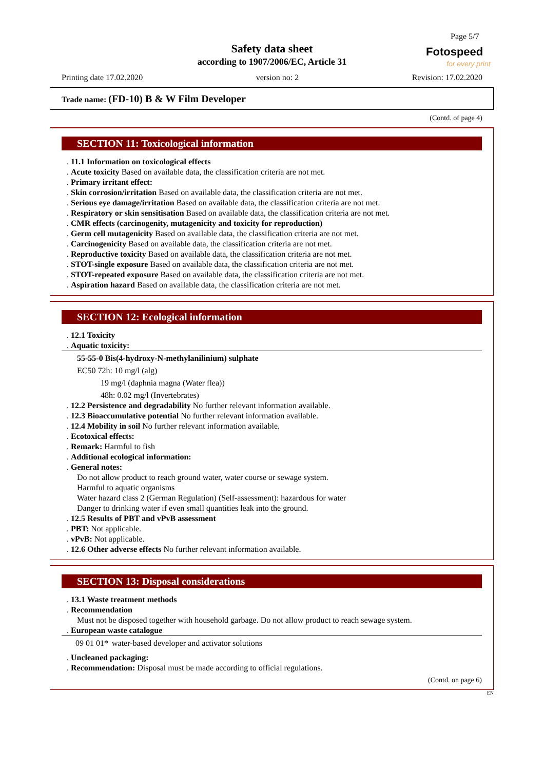Page 5/7
Safety data sheet
according to 1907/2006/EC, Article 31
Fotospeed
for every print
Printing date 17.02.2020 version no: 2 Revision: 17.02.2020
Trade name: (FD-10) B & W Film Developer
(Contd. of page 4)
SECTION 11: Toxicological information
. 11.1 Information on toxicological effects
. Acute toxicity Based on available data, the classification criteria are not met.
. Primary irritant effect:
. Skin corrosion/irritation Based on available data, the classification criteria are not met.
. Serious eye damage/irritation Based on available data, the classification criteria are not met.
. Respiratory or skin sensitisation Based on available data, the classification criteria are not met.
. CMR effects (carcinogenity, mutagenicity and toxicity for reproduction)
. Germ cell mutagenicity Based on available data, the classification criteria are not met.
. Carcinogenicity Based on available data, the classification criteria are not met.
. Reproductive toxicity Based on available data, the classification criteria are not met.
. STOT-single exposure Based on available data, the classification criteria are not met.
. STOT-repeated exposure Based on available data, the classification criteria are not met.
. Aspiration hazard Based on available data, the classification criteria are not met.
SECTION 12: Ecological information
. 12.1 Toxicity
. Aquatic toxicity:
55-55-0 Bis(4-hydroxy-N-methylanilinium) sulphate
EC50 72h: 10 mg/l (alg)
19 mg/l (daphnia magna (Water flea))
48h: 0.02 mg/l (Invertebrates)
. 12.2 Persistence and degradability No further relevant information available.
. 12.3 Bioaccumulative potential No further relevant information available.
. 12.4 Mobility in soil No further relevant information available.
. Ecotoxical effects:
. Remark: Harmful to fish
. Additional ecological information:
. General notes:
Do not allow product to reach ground water, water course or sewage system.
Harmful to aquatic organisms
Water hazard class 2 (German Regulation) (Self-assessment): hazardous for water
Danger to drinking water if even small quantities leak into the ground.
. 12.5 Results of PBT and vPvB assessment
. PBT: Not applicable.
. vPvB: Not applicable.
. 12.6 Other adverse effects No further relevant information available.
SECTION 13: Disposal considerations
. 13.1 Waste treatment methods
. Recommendation
Must not be disposed together with household garbage. Do not allow product to reach sewage system.
. European waste catalogue
| 09 01 01* | water-based developer and activator solutions |
. Uncleaned packaging:
. Recommendation: Disposal must be made according to official regulations.
(Contd. on page 6)
EN